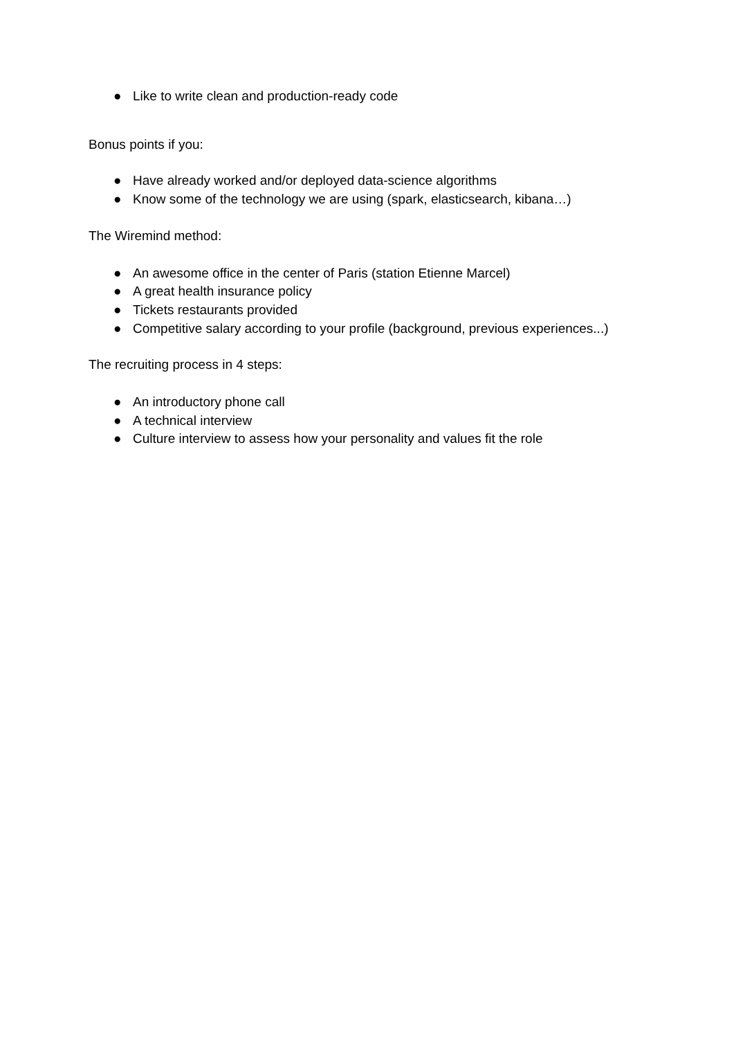● Like to write clean and production-ready code
Bonus points if you:
● Have already worked and/or deployed data-science algorithms
● Know some of the technology we are using (spark, elasticsearch, kibana…)
The Wiremind method:
● An awesome office in the center of Paris (station Etienne Marcel)
● A great health insurance policy
● Tickets restaurants provided
● Competitive salary according to your profile (background, previous experiences...)
The recruiting process in 4 steps:
● An introductory phone call
● A technical interview
● Culture interview to assess how your personality and values fit the role